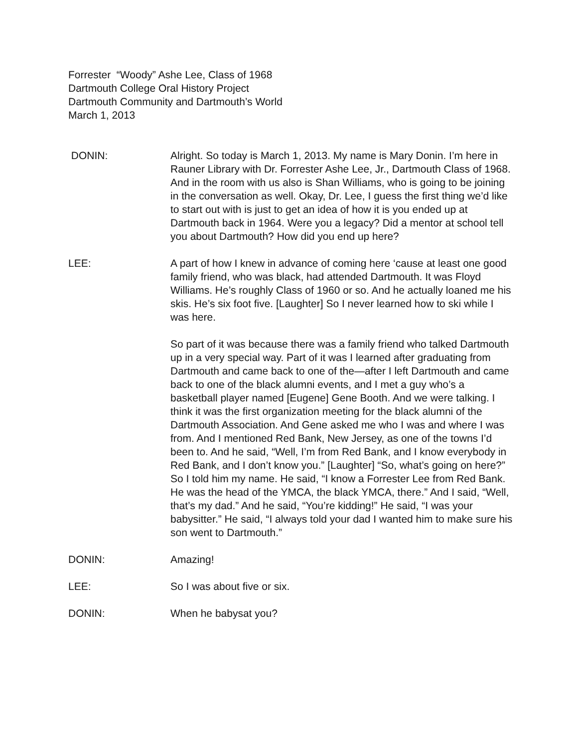Forrester “Woody” Ashe Lee, Class of 1968
Dartmouth College Oral History Project
Dartmouth Community and Dartmouth’s World
March 1, 2013
DONIN: Alright. So today is March 1, 2013. My name is Mary Donin. I’m here in Rauner Library with Dr. Forrester Ashe Lee, Jr., Dartmouth Class of 1968. And in the room with us also is Shan Williams, who is going to be joining in the conversation as well. Okay, Dr. Lee, I guess the first thing we’d like to start out with is just to get an idea of how it is you ended up at Dartmouth back in 1964. Were you a legacy? Did a mentor at school tell you about Dartmouth? How did you end up here?
LEE: A part of how I knew in advance of coming here ‘cause at least one good family friend, who was black, had attended Dartmouth. It was Floyd Williams. He’s roughly Class of 1960 or so. And he actually loaned me his skis. He’s six foot five. [Laughter] So I never learned how to ski while I was here.
So part of it was because there was a family friend who talked Dartmouth up in a very special way. Part of it was I learned after graduating from Dartmouth and came back to one of the—after I left Dartmouth and came back to one of the black alumni events, and I met a guy who’s a basketball player named [Eugene] Gene Booth. And we were talking. I think it was the first organization meeting for the black alumni of the Dartmouth Association. And Gene asked me who I was and where I was from. And I mentioned Red Bank, New Jersey, as one of the towns I’d been to. And he said, “Well, I’m from Red Bank, and I know everybody in Red Bank, and I don’t know you.” [Laughter] “So, what’s going on here?” So I told him my name. He said, “I know a Forrester Lee from Red Bank. He was the head of the YMCA, the black YMCA, there.” And I said, “Well, that’s my dad.” And he said, “You’re kidding!” He said, “I was your babysitter.” He said, “I always told your dad I wanted him to make sure his son went to Dartmouth.”
DONIN: Amazing!
LEE: So I was about five or six.
DONIN: When he babysat you?